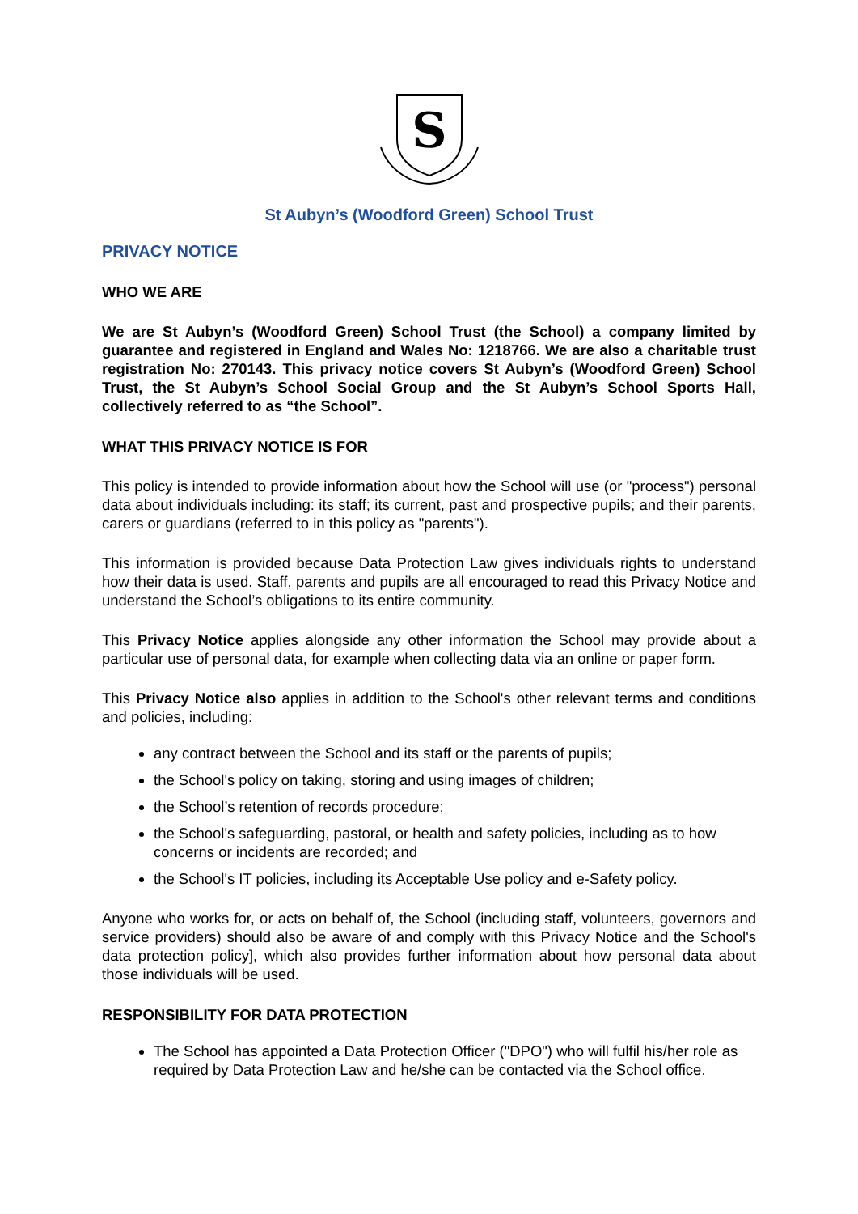S
St Aubyn’s (Woodford Green) School Trust
PRIVACY NOTICE
WHO WE ARE
We are St Aubyn’s (Woodford Green) School Trust (the School) a company limited by guarantee and registered in England and Wales No: 1218766. We are also a charitable trust registration No: 270143. This privacy notice covers St Aubyn’s (Woodford Green) School Trust, the St Aubyn’s School Social Group and the St Aubyn’s School Sports Hall, collectively referred to as “the School”.
WHAT THIS PRIVACY NOTICE IS FOR
This policy is intended to provide information about how the School will use (or "process") personal data about individuals including: its staff; its current, past and prospective pupils; and their parents, carers or guardians (referred to in this policy as "parents").
This information is provided because Data Protection Law gives individuals rights to understand how their data is used. Staff, parents and pupils are all encouraged to read this Privacy Notice and understand the School’s obligations to its entire community.
This Privacy Notice applies alongside any other information the School may provide about a particular use of personal data, for example when collecting data via an online or paper form.
This Privacy Notice also applies in addition to the School's other relevant terms and conditions and policies, including:
any contract between the School and its staff or the parents of pupils;
the School's policy on taking, storing and using images of children;
the School’s retention of records procedure;
the School's safeguarding, pastoral, or health and safety policies, including as to how concerns or incidents are recorded; and
the School's IT policies, including its Acceptable Use policy and e-Safety policy.
Anyone who works for, or acts on behalf of, the School (including staff, volunteers, governors and service providers) should also be aware of and comply with this Privacy Notice and the School's data protection policy], which also provides further information about how personal data about those individuals will be used.
RESPONSIBILITY FOR DATA PROTECTION
The School has appointed a Data Protection Officer ("DPO") who will fulfil his/her role as required by Data Protection Law and he/she can be contacted via the School office.